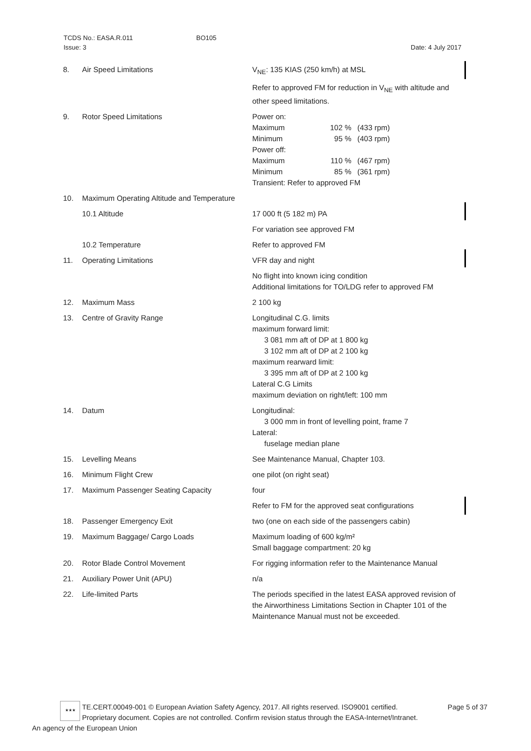TCDS No.: EASA.R.011
Issue: 3
BO105
Date: 4 July 2017
| 8. | Air Speed Limitations | V<sub>NE</sub>: 135 KIAS (250 km/h) at MSL |
| | | Refer to approved FM for reduction in V<sub>NE</sub> with altitude and other speed limitations. |
| 9. | Rotor Speed Limitations | Power on: Maximum 102 % (433 rpm) Minimum 95 % (403 rpm) Power off: Maximum 110 % (467 rpm) Minimum 85 % (361 rpm) Transient: Refer to approved FM |
| 10. | Maximum Operating Altitude and Temperature | |
| | 10.1 Altitude | 17 000 ft (5 182 m) PA |
| | | For variation see approved FM |
| | 10.2 Temperature | Refer to approved FM |
| 11. | Operating Limitations | VFR day and night |
| | | No flight into known icing condition Additional limitations for TO/LDG refer to approved FM |
| 12. | Maximum Mass | 2 100 kg |
| 13. | Centre of Gravity Range | Longitudinal C.G. limits maximum forward limit: 3 081 mm aft of DP at 1 800 kg 3 102 mm aft of DP at 2 100 kg maximum rearward limit: 3 395 mm aft of DP at 2 100 kg Lateral C.G Limits maximum deviation on right/left: 100 mm |
| 14. | Datum | Longitudinal: 3 000 mm in front of levelling point, frame 7 Lateral: fuselage median plane |
| 15. | Levelling Means | See Maintenance Manual, Chapter 103. |
| 16. | Minimum Flight Crew | one pilot (on right seat) |
| 17. | Maximum Passenger Seating Capacity | four |
| | | Refer to FM for the approved seat configurations |
| 18. | Passenger Emergency Exit | two (one on each side of the passengers cabin) |
| 19. | Maximum Baggage/ Cargo Loads | Maximum loading of 600 kg/m² Small baggage compartment: 20 kg |
| 20. | Rotor Blade Control Movement | For rigging information refer to the Maintenance Manual |
| 21. | Auxiliary Power Unit (APU) | n/a |
| 22. | Life-limited Parts | The periods specified in the latest EASA approved revision of the Airworthiness Limitations Section in Chapter 101 of the Maintenance Manual must not be exceeded. |
★★★
TE.CERT.00049-001 © European Aviation Safety Agency, 2017. All rights reserved. ISO9001 certified. Page 5 of 37
Proprietary document. Copies are not controlled. Confirm revision status through the EASA-Internet/Intranet.
An agency of the European Union